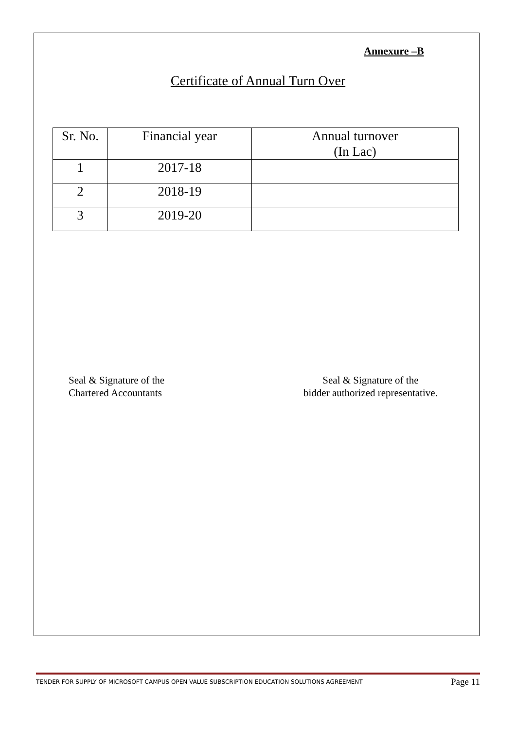Annexure –B
Certificate of Annual Turn Over
| Sr. No. | Financial year | Annual turnover (In Lac) |
| 1 | 2017-18 | |
| 2 | 2018-19 | |
| 3 | 2019-20 | |
Seal & Signature of the
Chartered Accountants
Seal & Signature of the
bidder authorized representative.
TENDER FOR SUPPLY OF MICROSOFT CAMPUS OPEN VALUE SUBSCRIPTION EDUCATION SOLUTIONS AGREEMENT Page 11